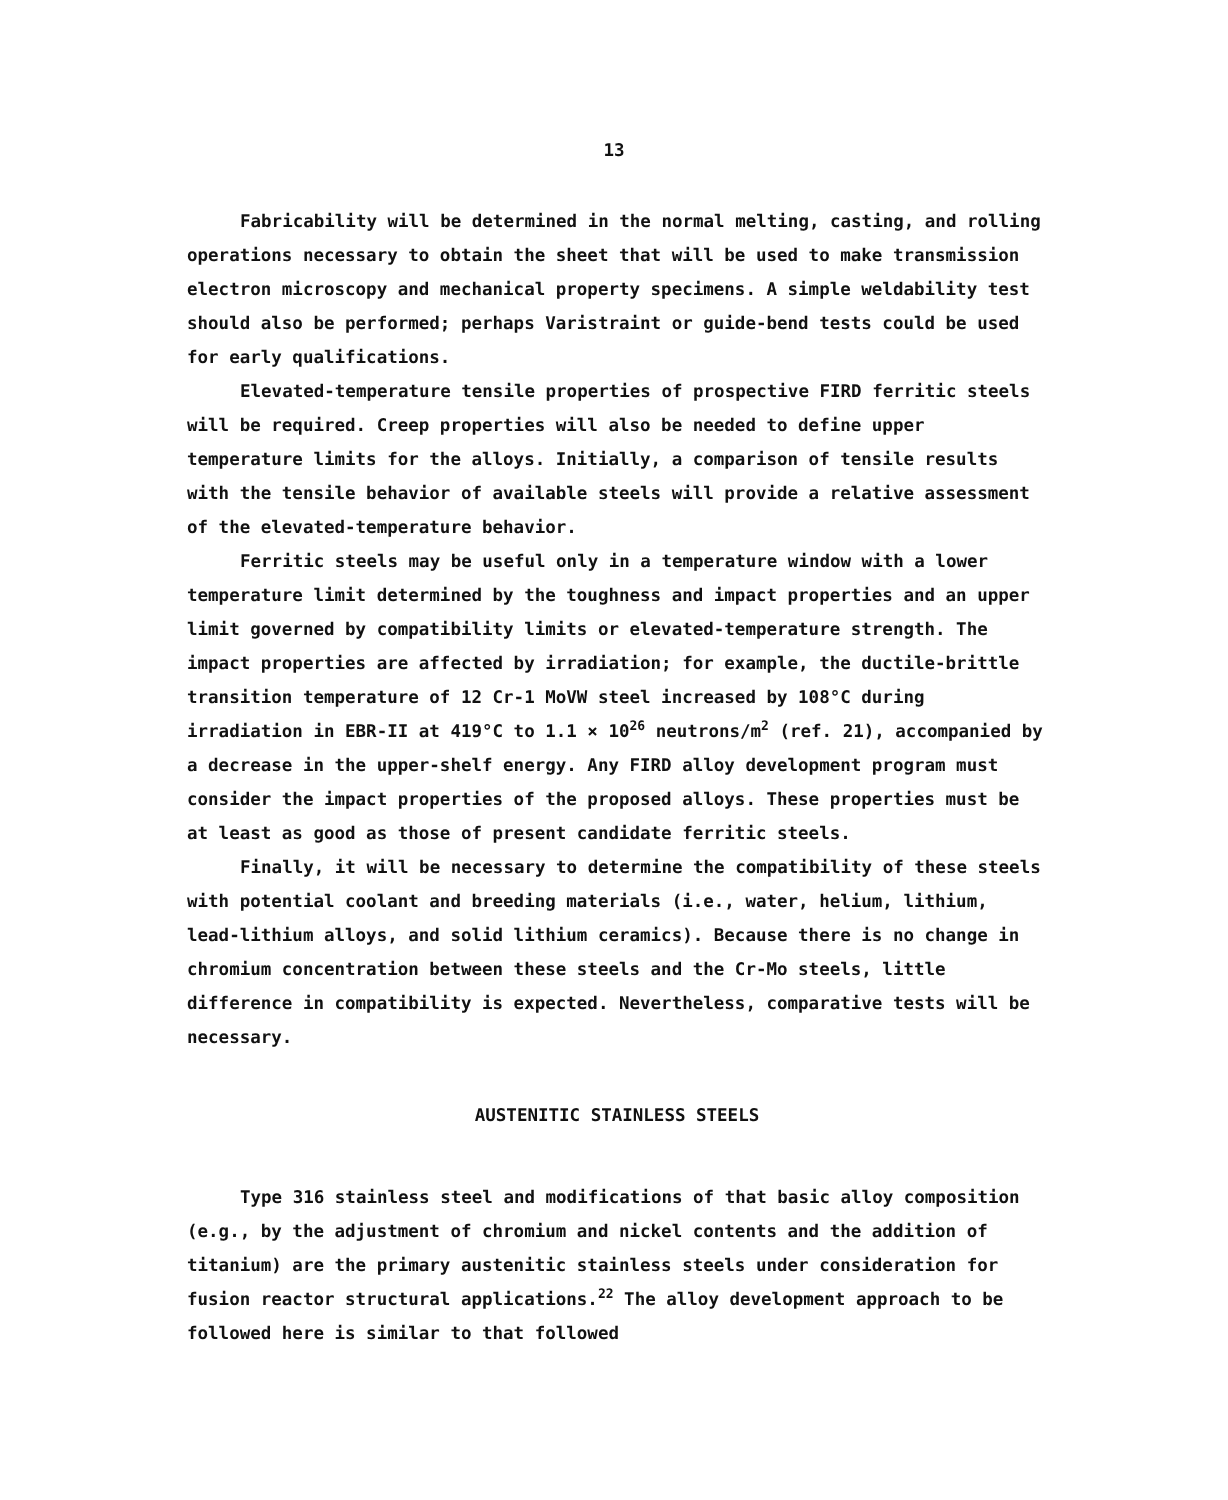13
Fabricability will be determined in the normal melting, casting, and rolling operations necessary to obtain the sheet that will be used to make transmission electron microscopy and mechanical property specimens. A simple weldability test should also be performed; perhaps Varistraint or guide-bend tests could be used for early qualifications.
Elevated-temperature tensile properties of prospective FIRD ferritic steels will be required. Creep properties will also be needed to define upper temperature limits for the alloys. Initially, a comparison of tensile results with the tensile behavior of available steels will provide a relative assessment of the elevated-temperature behavior.
Ferritic steels may be useful only in a temperature window with a lower temperature limit determined by the toughness and impact properties and an upper limit governed by compatibility limits or elevated-temperature strength. The impact properties are affected by irradiation; for example, the ductile-brittle transition temperature of 12 Cr-1 MoVW steel increased by 108°C during irradiation in EBR-II at 419°C to 1.1 × 10<sup>26</sup> neutrons/m<sup>2</sup> (ref. 21), accompanied by a decrease in the upper-shelf energy. Any FIRD alloy development program must consider the impact properties of the proposed alloys. These properties must be at least as good as those of present candidate ferritic steels.
Finally, it will be necessary to determine the compatibility of these steels with potential coolant and breeding materials (i.e., water, helium, lithium, lead-lithium alloys, and solid lithium ceramics). Because there is no change in chromium concentration between these steels and the Cr-Mo steels, little difference in compatibility is expected. Nevertheless, comparative tests will be necessary.
AUSTENITIC STAINLESS STEELS
Type 316 stainless steel and modifications of that basic alloy composition (e.g., by the adjustment of chromium and nickel contents and the addition of titanium) are the primary austenitic stainless steels under consideration for fusion reactor structural applications.<sup>22</sup> The alloy development approach to be followed here is similar to that followed